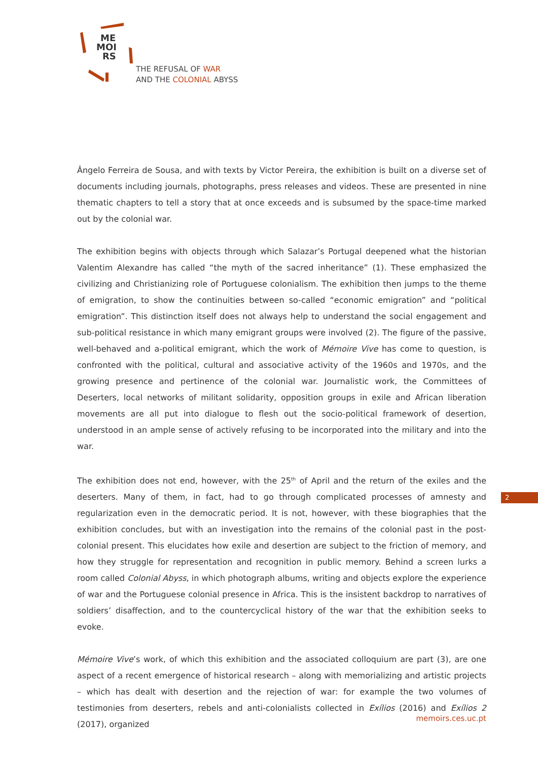ME
MOI
RS
THE REFUSAL OF WAR
AND THE COLONIAL ABYSS
Ângelo Ferreira de Sousa, and with texts by Victor Pereira, the exhibition is built on a diverse set of documents including journals, photographs, press releases and videos. These are presented in nine thematic chapters to tell a story that at once exceeds and is subsumed by the space-time marked out by the colonial war.
The exhibition begins with objects through which Salazar’s Portugal deepened what the historian Valentim Alexandre has called “the myth of the sacred inheritance” (1). These emphasized the civilizing and Christianizing role of Portuguese colonialism. The exhibition then jumps to the theme of emigration, to show the continuities between so-called “economic emigration” and “political emigration”. This distinction itself does not always help to understand the social engagement and sub-political resistance in which many emigrant groups were involved (2). The figure of the passive, well-behaved and a-political emigrant, which the work of Mémoire Vive has come to question, is confronted with the political, cultural and associative activity of the 1960s and 1970s, and the growing presence and pertinence of the colonial war. Journalistic work, the Committees of Deserters, local networks of militant solidarity, opposition groups in exile and African liberation movements are all put into dialogue to flesh out the socio-political framework of desertion, understood in an ample sense of actively refusing to be incorporated into the military and into the war.
The exhibition does not end, however, with the 25<sup>th</sup> of April and the return of the exiles and the deserters. Many of them, in fact, had to go through complicated processes of amnesty and regularization even in the democratic period. It is not, however, with these biographies that the exhibition concludes, but with an investigation into the remains of the colonial past in the post-colonial present. This elucidates how exile and desertion are subject to the friction of memory, and how they struggle for representation and recognition in public memory. Behind a screen lurks a room called Colonial Abyss, in which photograph albums, writing and objects explore the experience of war and the Portuguese colonial presence in Africa. This is the insistent backdrop to narratives of soldiers’ disaffection, and to the countercyclical history of the war that the exhibition seeks to evoke.
Mémoire Vive’s work, of which this exhibition and the associated colloquium are part (3), are one aspect of a recent emergence of historical research – along with memorializing and artistic projects – which has dealt with desertion and the rejection of war: for example the two volumes of testimonies from deserters, rebels and anti-colonialists collected in Exílios (2016) and Exílios 2 (2017), organized
2
memoirs.ces.uc.pt